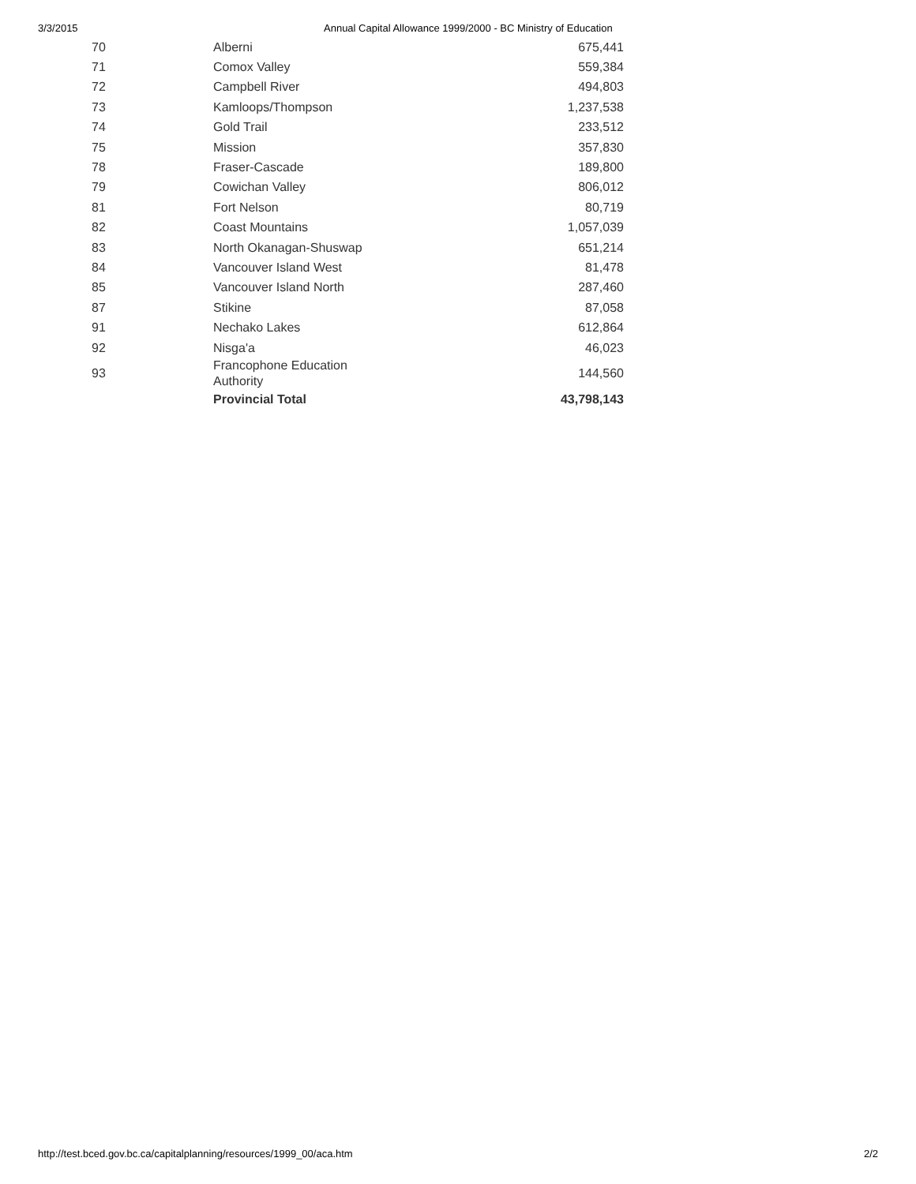3/3/2015 Annual Capital Allowance 1999/2000 - BC Ministry of Education
| 70 | Alberni | 675,441 |
| 71 | Comox Valley | 559,384 |
| 72 | Campbell River | 494,803 |
| 73 | Kamloops/Thompson | 1,237,538 |
| 74 | Gold Trail | 233,512 |
| 75 | Mission | 357,830 |
| 78 | Fraser-Cascade | 189,800 |
| 79 | Cowichan Valley | 806,012 |
| 81 | Fort Nelson | 80,719 |
| 82 | Coast Mountains | 1,057,039 |
| 83 | North Okanagan-Shuswap | 651,214 |
| 84 | Vancouver Island West | 81,478 |
| 85 | Vancouver Island North | 287,460 |
| 87 | Stikine | 87,058 |
| 91 | Nechako Lakes | 612,864 |
| 92 | Nisga'a | 46,023 |
| 93 | Francophone Education Authority | 144,560 |
| | Provincial Total | 43,798,143 |
http://test.bced.gov.bc.ca/capitalplanning/resources/1999_00/aca.htm 2/2